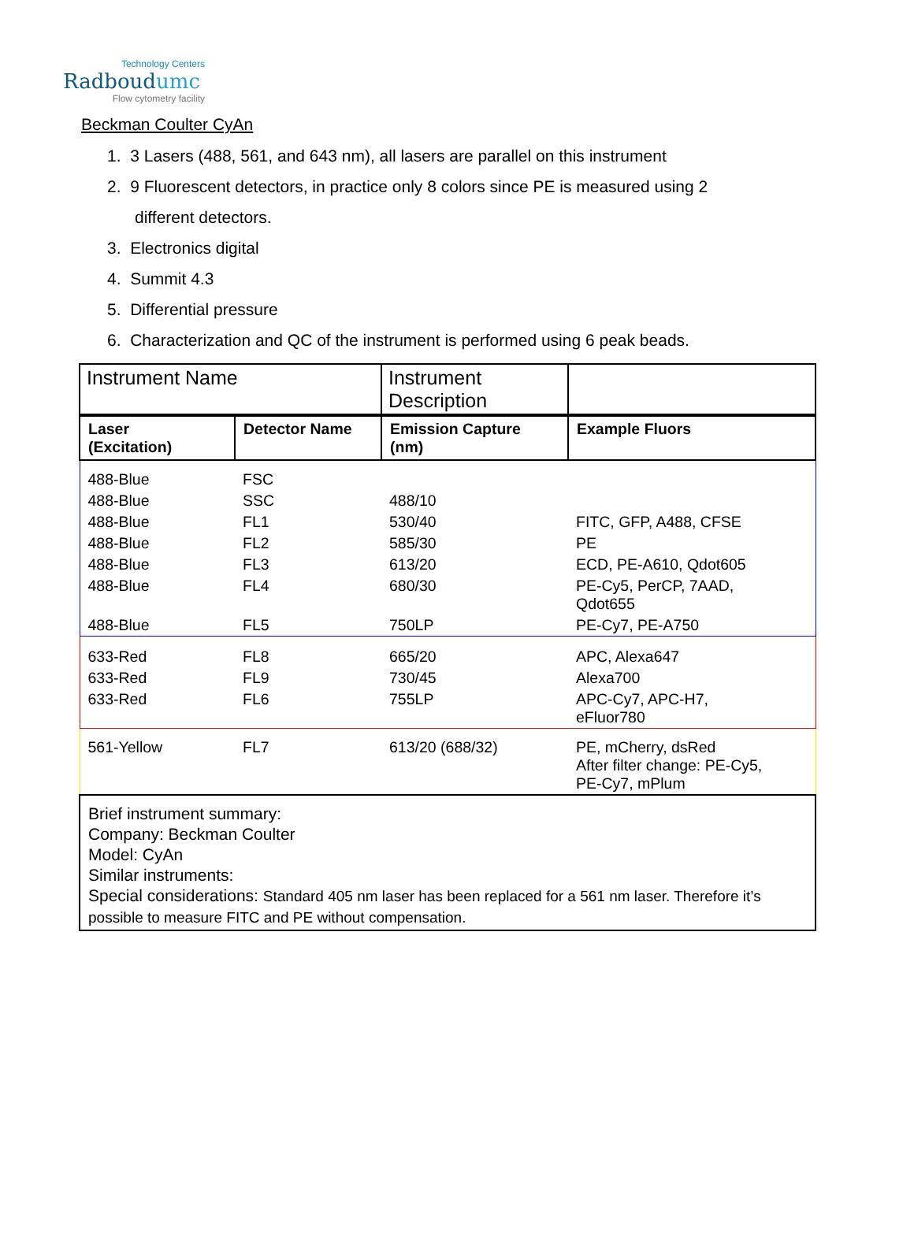Technology Centers
Radboudumc
Flow cytometry facility
Beckman Coulter CyAn
1. 3 Lasers (488, 561, and 643 nm), all lasers are parallel on this instrument
2. 9 Fluorescent detectors, in practice only 8 colors since PE is measured using 2 different detectors.
3. Electronics digital
4. Summit 4.3
5. Differential pressure
6. Characterization and QC of the instrument is performed using 6 peak beads.
| Instrument Name | | Instrument Description | |
| Laser (Excitation) | Detector Name | Emission Capture (nm) | Example Fluors |
| 488-Blue | FSC | | |
| 488-Blue | SSC | 488/10 | |
| 488-Blue | FL1 | 530/40 | FITC, GFP, A488, CFSE |
| 488-Blue | FL2 | 585/30 | PE |
| 488-Blue | FL3 | 613/20 | ECD, PE-A610, Qdot605 |
| 488-Blue | FL4 | 680/30 | PE-Cy5, PerCP, 7AAD, Qdot655 |
| 488-Blue | FL5 | 750LP | PE-Cy7, PE-A750 |
| 633-Red | FL8 | 665/20 | APC, Alexa647 |
| 633-Red | FL9 | 730/45 | Alexa700 |
| 633-Red | FL6 | 755LP | APC-Cy7, APC-H7, eFluor780 |
| 561-Yellow | FL7 | 613/20 (688/32) | PE, mCherry, dsRed After filter change: PE-Cy5, PE-Cy7, mPlum |
| Brief instrument summary: Company: Beckman Coulter Model: CyAn Similar instruments: Special considerations: Standard 405 nm laser has been replaced for a 561 nm laser. Therefore it’s possible to measure FITC and PE without compensation. | | | |